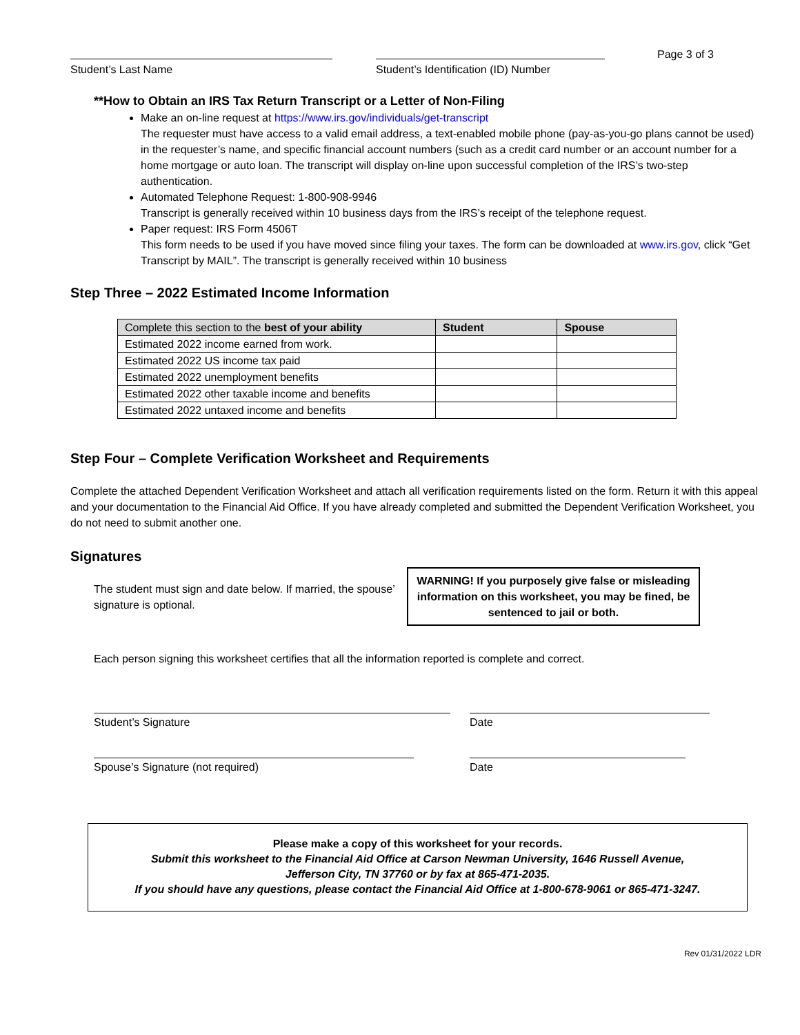Student’s Last Name Student’s Identification (ID) Number
Page 3 of 3
**How to Obtain an IRS Tax Return Transcript or a Letter of Non-Filing
Make an on-line request at https://www.irs.gov/individuals/get-transcript
The requester must have access to a valid email address, a text-enabled mobile phone (pay-as-you-go plans cannot be used) in the requester’s name, and specific financial account numbers (such as a credit card number or an account number for a home mortgage or auto loan. The transcript will display on-line upon successful completion of the IRS’s two-step authentication.
Automated Telephone Request: 1-800-908-9946
Transcript is generally received within 10 business days from the IRS’s receipt of the telephone request.
Paper request: IRS Form 4506T
This form needs to be used if you have moved since filing your taxes. The form can be downloaded at www.irs.gov, click “Get Transcript by MAIL”. The transcript is generally received within 10 business
Step Three – 2022 Estimated Income Information
| Complete this section to the best of your ability | Student | Spouse |
| --- | --- | --- |
| Estimated 2022 income earned from work. | | |
| Estimated 2022 US income tax paid | | |
| Estimated 2022 unemployment benefits | | |
| Estimated 2022 other taxable income and benefits | | |
| Estimated 2022 untaxed income and benefits | | |
Step Four – Complete Verification Worksheet and Requirements
Complete the attached Dependent Verification Worksheet and attach all verification requirements listed on the form. Return it with this appeal and your documentation to the Financial Aid Office. If you have already completed and submitted the Dependent Verification Worksheet, you do not need to submit another one.
Signatures
The student must sign and date below. If married, the spouse’ signature is optional.
WARNING! If you purposely give false or misleading information on this worksheet, you may be fined, be sentenced to jail or both.
Each person signing this worksheet certifies that all the information reported is complete and correct.
Student’s Signature Date
Spouse’s Signature (not required) Date
Please make a copy of this worksheet for your records.
Submit this worksheet to the Financial Aid Office at Carson Newman University, 1646 Russell Avenue,
Jefferson City, TN 37760 or by fax at 865-471-2035.
If you should have any questions, please contact the Financial Aid Office at 1-800-678-9061 or 865-471-3247.
Rev 01/31/2022 LDR